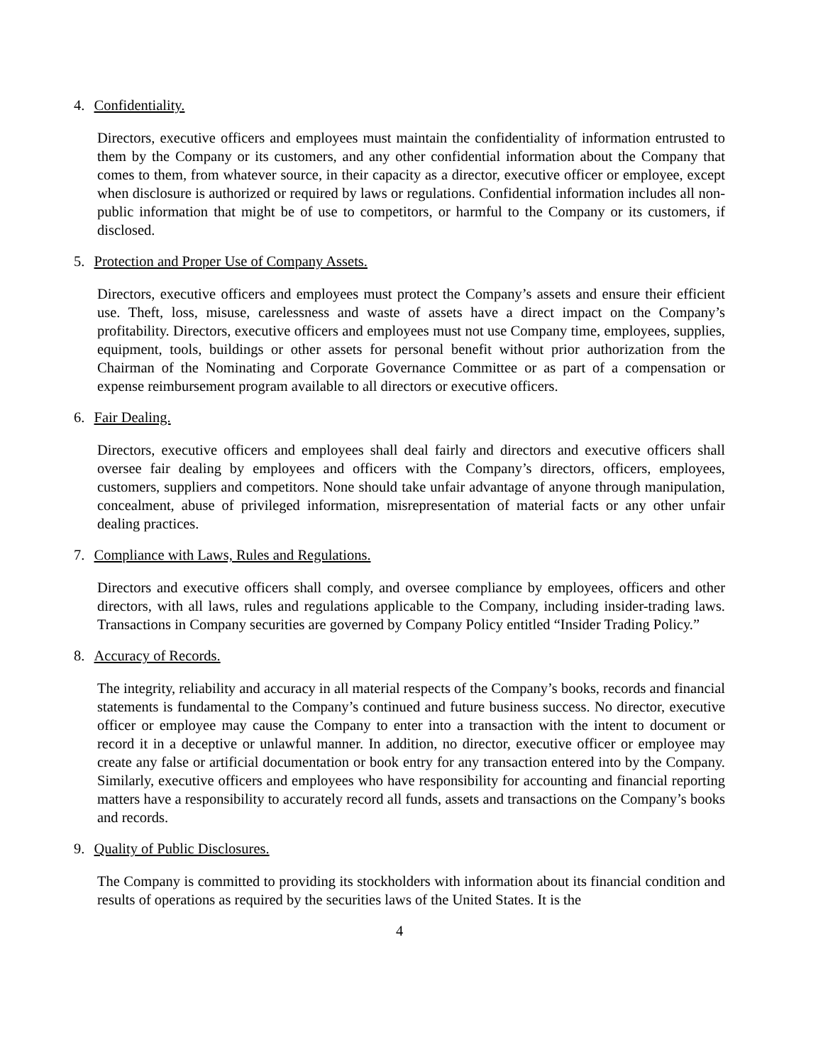4. Confidentiality.
Directors, executive officers and employees must maintain the confidentiality of information entrusted to them by the Company or its customers, and any other confidential information about the Company that comes to them, from whatever source, in their capacity as a director, executive officer or employee, except when disclosure is authorized or required by laws or regulations. Confidential information includes all non-public information that might be of use to competitors, or harmful to the Company or its customers, if disclosed.
5. Protection and Proper Use of Company Assets.
Directors, executive officers and employees must protect the Company’s assets and ensure their efficient use. Theft, loss, misuse, carelessness and waste of assets have a direct impact on the Company’s profitability. Directors, executive officers and employees must not use Company time, employees, supplies, equipment, tools, buildings or other assets for personal benefit without prior authorization from the Chairman of the Nominating and Corporate Governance Committee or as part of a compensation or expense reimbursement program available to all directors or executive officers.
6. Fair Dealing.
Directors, executive officers and employees shall deal fairly and directors and executive officers shall oversee fair dealing by employees and officers with the Company’s directors, officers, employees, customers, suppliers and competitors. None should take unfair advantage of anyone through manipulation, concealment, abuse of privileged information, misrepresentation of material facts or any other unfair dealing practices.
7. Compliance with Laws, Rules and Regulations.
Directors and executive officers shall comply, and oversee compliance by employees, officers and other directors, with all laws, rules and regulations applicable to the Company, including insider-trading laws. Transactions in Company securities are governed by Company Policy entitled “Insider Trading Policy.”
8. Accuracy of Records.
The integrity, reliability and accuracy in all material respects of the Company’s books, records and financial statements is fundamental to the Company’s continued and future business success. No director, executive officer or employee may cause the Company to enter into a transaction with the intent to document or record it in a deceptive or unlawful manner. In addition, no director, executive officer or employee may create any false or artificial documentation or book entry for any transaction entered into by the Company. Similarly, executive officers and employees who have responsibility for accounting and financial reporting matters have a responsibility to accurately record all funds, assets and transactions on the Company’s books and records.
9. Quality of Public Disclosures.
The Company is committed to providing its stockholders with information about its financial condition and results of operations as required by the securities laws of the United States. It is the
4